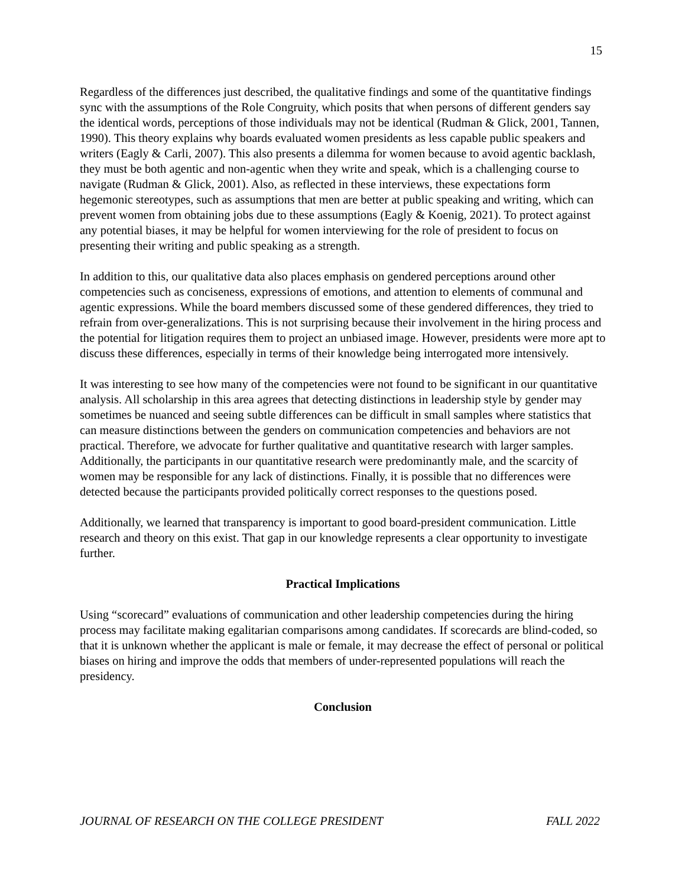15
Regardless of the differences just described, the qualitative findings and some of the quantitative findings sync with the assumptions of the Role Congruity, which posits that when persons of different genders say the identical words, perceptions of those individuals may not be identical (Rudman & Glick, 2001, Tannen, 1990). This theory explains why boards evaluated women presidents as less capable public speakers and writers (Eagly & Carli, 2007). This also presents a dilemma for women because to avoid agentic backlash, they must be both agentic and non-agentic when they write and speak, which is a challenging course to navigate (Rudman & Glick, 2001). Also, as reflected in these interviews, these expectations form hegemonic stereotypes, such as assumptions that men are better at public speaking and writing, which can prevent women from obtaining jobs due to these assumptions (Eagly & Koenig, 2021). To protect against any potential biases, it may be helpful for women interviewing for the role of president to focus on presenting their writing and public speaking as a strength.
In addition to this, our qualitative data also places emphasis on gendered perceptions around other competencies such as conciseness, expressions of emotions, and attention to elements of communal and agentic expressions. While the board members discussed some of these gendered differences, they tried to refrain from over-generalizations. This is not surprising because their involvement in the hiring process and the potential for litigation requires them to project an unbiased image. However, presidents were more apt to discuss these differences, especially in terms of their knowledge being interrogated more intensively.
It was interesting to see how many of the competencies were not found to be significant in our quantitative analysis. All scholarship in this area agrees that detecting distinctions in leadership style by gender may sometimes be nuanced and seeing subtle differences can be difficult in small samples where statistics that can measure distinctions between the genders on communication competencies and behaviors are not practical. Therefore, we advocate for further qualitative and quantitative research with larger samples. Additionally, the participants in our quantitative research were predominantly male, and the scarcity of women may be responsible for any lack of distinctions. Finally, it is possible that no differences were detected because the participants provided politically correct responses to the questions posed.
Additionally, we learned that transparency is important to good board-president communication. Little research and theory on this exist. That gap in our knowledge represents a clear opportunity to investigate further.
Practical Implications
Using “scorecard” evaluations of communication and other leadership competencies during the hiring process may facilitate making egalitarian comparisons among candidates. If scorecards are blind-coded, so that it is unknown whether the applicant is male or female, it may decrease the effect of personal or political biases on hiring and improve the odds that members of under-represented populations will reach the presidency.
Conclusion
JOURNAL OF RESEARCH ON THE COLLEGE PRESIDENT FALL 2022